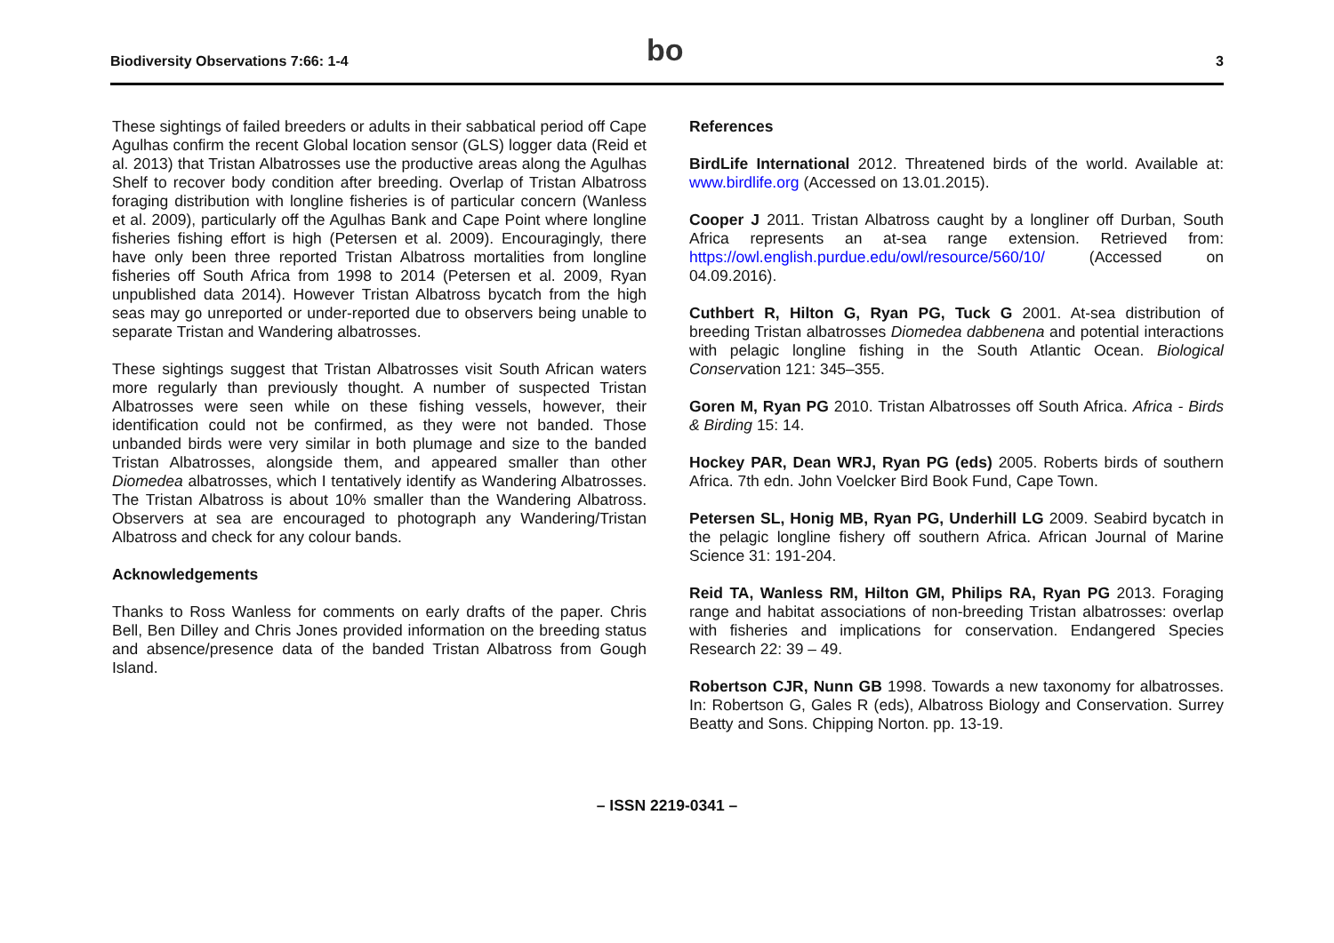Biodiversity Observations 7:66: 1-4
bo
3
These sightings of failed breeders or adults in their sabbatical period off Cape Agulhas confirm the recent Global location sensor (GLS) logger data (Reid et al. 2013) that Tristan Albatrosses use the productive areas along the Agulhas Shelf to recover body condition after breeding. Overlap of Tristan Albatross foraging distribution with longline fisheries is of particular concern (Wanless et al. 2009), particularly off the Agulhas Bank and Cape Point where longline fisheries fishing effort is high (Petersen et al. 2009). Encouragingly, there have only been three reported Tristan Albatross mortalities from longline fisheries off South Africa from 1998 to 2014 (Petersen et al. 2009, Ryan unpublished data 2014). However Tristan Albatross bycatch from the high seas may go unreported or under-reported due to observers being unable to separate Tristan and Wandering albatrosses.
These sightings suggest that Tristan Albatrosses visit South African waters more regularly than previously thought. A number of suspected Tristan Albatrosses were seen while on these fishing vessels, however, their identification could not be confirmed, as they were not banded. Those unbanded birds were very similar in both plumage and size to the banded Tristan Albatrosses, alongside them, and appeared smaller than other Diomedea albatrosses, which I tentatively identify as Wandering Albatrosses. The Tristan Albatross is about 10% smaller than the Wandering Albatross. Observers at sea are encouraged to photograph any Wandering/Tristan Albatross and check for any colour bands.
Acknowledgements
Thanks to Ross Wanless for comments on early drafts of the paper. Chris Bell, Ben Dilley and Chris Jones provided information on the breeding status and absence/presence data of the banded Tristan Albatross from Gough Island.
References
BirdLife International 2012. Threatened birds of the world. Available at: www.birdlife.org (Accessed on 13.01.2015).
Cooper J 2011. Tristan Albatross caught by a longliner off Durban, South Africa represents an at-sea range extension. Retrieved from: https://owl.english.purdue.edu/owl/resource/560/10/ (Accessed on 04.09.2016).
Cuthbert R, Hilton G, Ryan PG, Tuck G 2001. At-sea distribution of breeding Tristan albatrosses Diomedea dabbenena and potential interactions with pelagic longline fishing in the South Atlantic Ocean. Biological Conservation 121: 345–355.
Goren M, Ryan PG 2010. Tristan Albatrosses off South Africa. Africa - Birds & Birding 15: 14.
Hockey PAR, Dean WRJ, Ryan PG (eds) 2005. Roberts birds of southern Africa. 7th edn. John Voelcker Bird Book Fund, Cape Town.
Petersen SL, Honig MB, Ryan PG, Underhill LG 2009. Seabird bycatch in the pelagic longline fishery off southern Africa. African Journal of Marine Science 31: 191-204.
Reid TA, Wanless RM, Hilton GM, Philips RA, Ryan PG 2013. Foraging range and habitat associations of non-breeding Tristan albatrosses: overlap with fisheries and implications for conservation. Endangered Species Research 22: 39 – 49.
Robertson CJR, Nunn GB 1998. Towards a new taxonomy for albatrosses. In: Robertson G, Gales R (eds), Albatross Biology and Conservation. Surrey Beatty and Sons. Chipping Norton. pp. 13-19.
– ISSN 2219-0341 –